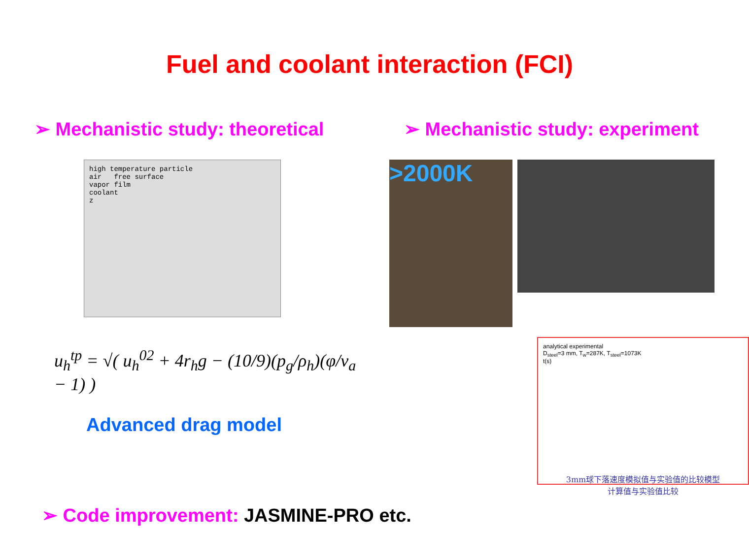Fuel and coolant interaction (FCI)
➢ Mechanistic study: theoretical
high temperature particle
air free surface
vapor film
coolant
z
u<sub>h</sub><sup>tp</sup> = √( u<sub>h</sub><sup>02</sup> + 4r<sub>h</sub>g − (10/9)(p<sub>g</sub>/ρ<sub>h</sub>)(φ/v<sub>a</sub> − 1) )
Advanced drag model
➢ Mechanistic study: experiment
>2000K
analytical experimental
D<sub>steel</sub>=3 mm, T<sub>w</sub>=287K, T<sub>steel</sub>=1073K
t(s)
3mm球下落速度模拟值与实验值的比较模型
计算值与实验值比较
➢ Code improvement: JASMINE-PRO etc.